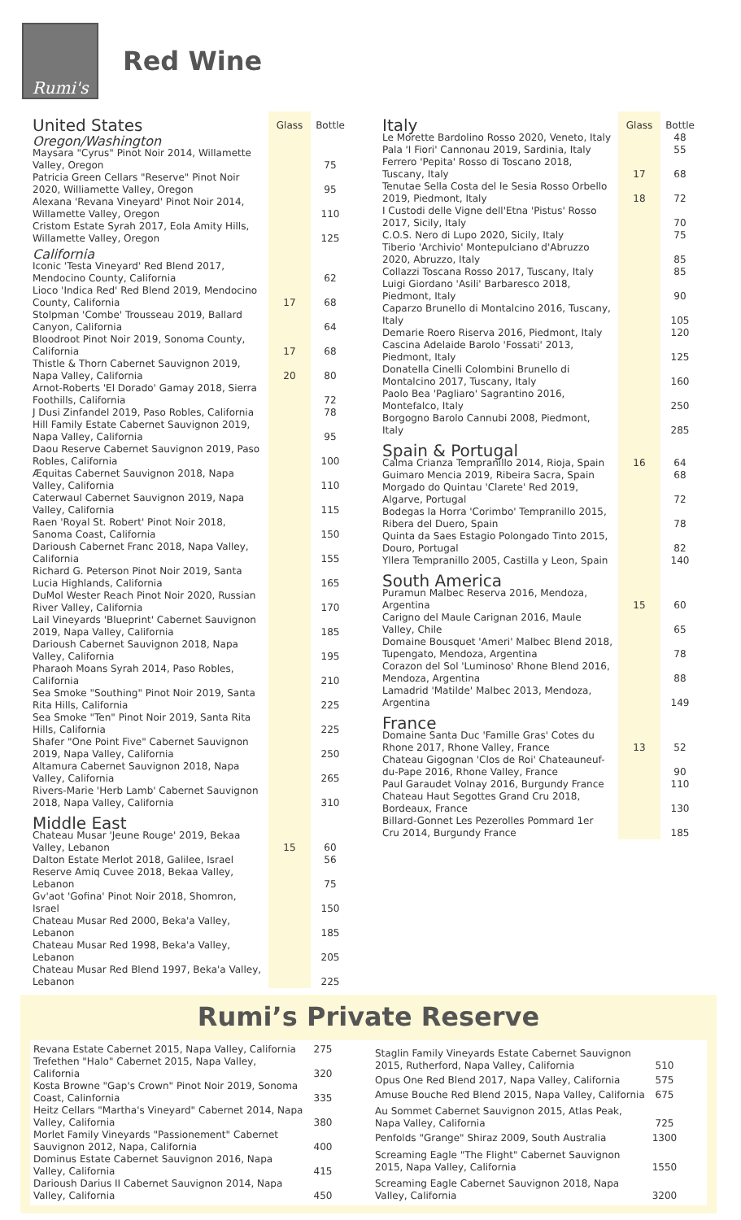Rumi's
Red Wine
| United States | Glass | Bottle |
| --- | --- | --- |
| Oregon/Washington | | |
| Maysara "Cyrus" Pinot Noir 2014, Willamette Valley, Oregon | | 75 |
| Patricia Green Cellars "Reserve" Pinot Noir 2020, Williamette Valley, Oregon | | 95 |
| Alexana 'Revana Vineyard' Pinot Noir 2014, Willamette Valley, Oregon | | 110 |
| Cristom Estate Syrah 2017, Eola Amity Hills, Willamette Valley, Oregon | | 125 |
| California | | |
| Iconic 'Testa Vineyard' Red Blend 2017, Mendocino County, California | | 62 |
| Lioco 'Indica Red' Red Blend 2019, Mendocino County, California | 17 | 68 |
| Stolpman 'Combe' Trousseau 2019, Ballard Canyon, California | | 64 |
| Bloodroot Pinot Noir 2019, Sonoma County, California | 17 | 68 |
| Thistle & Thorn Cabernet Sauvignon 2019, Napa Valley, California | 20 | 80 |
| Arnot-Roberts 'El Dorado' Gamay 2018, Sierra Foothills, California | | 72 |
| J Dusi Zinfandel 2019, Paso Robles, California | | 78 |
| Hill Family Estate Cabernet Sauvignon 2019, Napa Valley, California | | 95 |
| Daou Reserve Cabernet Sauvignon 2019, Paso Robles, California | | 100 |
| Æquitas Cabernet Sauvignon 2018, Napa Valley, California | | 110 |
| Caterwaul Cabernet Sauvignon 2019, Napa Valley, California | | 115 |
| Raen 'Royal St. Robert' Pinot Noir 2018, Sanoma Coast, California | | 150 |
| Darioush Cabernet Franc 2018, Napa Valley, California | | 155 |
| Richard G. Peterson Pinot Noir 2019, Santa Lucia Highlands, California | | 165 |
| DuMol Wester Reach Pinot Noir 2020, Russian River Valley, California | | 170 |
| Lail Vineyards 'Blueprint' Cabernet Sauvignon 2019, Napa Valley, California | | 185 |
| Darioush Cabernet Sauvignon 2018, Napa Valley, California | | 195 |
| Pharaoh Moans Syrah 2014, Paso Robles, California | | 210 |
| Sea Smoke "Southing" Pinot Noir 2019, Santa Rita Hills, California | | 225 |
| Sea Smoke "Ten" Pinot Noir 2019, Santa Rita Hills, California | | 225 |
| Shafer "One Point Five" Cabernet Sauvignon 2019, Napa Valley, California | | 250 |
| Altamura Cabernet Sauvignon 2018, Napa Valley, California | | 265 |
| Rivers-Marie 'Herb Lamb' Cabernet Sauvignon 2018, Napa Valley, California | | 310 |
| Middle East | | |
| Chateau Musar 'Jeune Rouge' 2019, Bekaa Valley, Lebanon | 15 | 60 |
| Dalton Estate Merlot 2018, Galilee, Israel | | 56 |
| Reserve Amiq Cuvee 2018, Bekaa Valley, Lebanon | | 75 |
| Gv'aot 'Gofina' Pinot Noir 2018, Shomron, Israel | | 150 |
| Chateau Musar Red 2000, Beka'a Valley, Lebanon | | 185 |
| Chateau Musar Red 1998, Beka'a Valley, Lebanon | | 205 |
| Chateau Musar Red Blend 1997, Beka'a Valley, Lebanon | | 225 |
| Italy | Glass | Bottle |
| --- | --- | --- |
| Le Morette Bardolino Rosso 2020, Veneto, Italy | | 48 |
| Pala 'I Fiori' Cannonau 2019, Sardinia, Italy | | 55 |
| Ferrero 'Pepita' Rosso di Toscano 2018, Tuscany, Italy | 17 | 68 |
| Tenutae Sella Costa del le Sesia Rosso Orbello 2019, Piedmont, Italy | 18 | 72 |
| I Custodi delle Vigne dell'Etna 'Pistus' Rosso 2017, Sicily, Italy | | 70 |
| C.O.S. Nero di Lupo 2020, Sicily, Italy | | 75 |
| Tiberio 'Archivio' Montepulciano d'Abruzzo 2020, Abruzzo, Italy | | 85 |
| Collazzi Toscana Rosso 2017, Tuscany, Italy | | 85 |
| Luigi Giordano 'Asili' Barbaresco 2018, Piedmont, Italy | | 90 |
| Caparzo Brunello di Montalcino 2016, Tuscany, Italy | | 105 |
| Demarie Roero Riserva 2016, Piedmont, Italy | | 120 |
| Cascina Adelaide Barolo 'Fossati' 2013, Piedmont, Italy | | 125 |
| Donatella Cinelli Colombini Brunello di Montalcino 2017, Tuscany, Italy | | 160 |
| Paolo Bea 'Pagliaro' Sagrantino 2016, Montefalco, Italy | | 250 |
| Borgogno Barolo Cannubi 2008, Piedmont, Italy | | 285 |
| Spain & Portugal | | |
| Calma Crianza Tempranillo 2014, Rioja, Spain | 16 | 64 |
| Guimaro Mencia 2019, Ribeira Sacra, Spain | | 68 |
| Morgado do Quintau 'Clarete' Red 2019, Algarve, Portugal | | 72 |
| Bodegas la Horra 'Corimbo' Tempranillo 2015, Ribera del Duero, Spain | | 78 |
| Quinta da Saes Estagio Polongado Tinto 2015, Douro, Portugal | | 82 |
| Yllera Tempranillo 2005, Castilla y Leon, Spain | | 140 |
| South America | | |
| Puramun Malbec Reserva 2016, Mendoza, Argentina | 15 | 60 |
| Carigno del Maule Carignan 2016, Maule Valley, Chile | | 65 |
| Domaine Bousquet 'Ameri' Malbec Blend 2018, Tupengato, Mendoza, Argentina | | 78 |
| Corazon del Sol 'Luminoso' Rhone Blend 2016, Mendoza, Argentina | | 88 |
| Lamadrid 'Matilde' Malbec 2013, Mendoza, Argentina | | 149 |
| France | | |
| Domaine Santa Duc 'Famille Gras' Cotes du Rhone 2017, Rhone Valley, France | 13 | 52 |
| Chateau Gigognan 'Clos de Roi' Chateauneuf-du-Pape 2016, Rhone Valley, France | | 90 |
| Paul Garaudet Volnay 2016, Burgundy France | | 110 |
| Chateau Haut Segottes Grand Cru 2018, Bordeaux, France | | 130 |
| Billard-Gonnet Les Pezerolles Pommard 1er Cru 2014, Burgundy France | | 185 |
Rumi’s Private Reserve
| Revana Estate Cabernet 2015, Napa Valley, California | 275 |
| Trefethen "Halo" Cabernet 2015, Napa Valley, California | 320 |
| Kosta Browne "Gap's Crown" Pinot Noir 2019, Sonoma Coast, Calinfornia | 335 |
| Heitz Cellars "Martha's Vineyard" Cabernet 2014, Napa Valley, California | 380 |
| Morlet Family Vineyards "Passionement" Cabernet Sauvignon 2012, Napa, California | 400 |
| Dominus Estate Cabernet Sauvignon 2016, Napa Valley, California | 415 |
| Darioush Darius II Cabernet Sauvignon 2014, Napa Valley, California | 450 |
| Staglin Family Vineyards Estate Cabernet Sauvignon 2015, Rutherford, Napa Valley, California | 510 |
| Opus One Red Blend 2017, Napa Valley, California | 575 |
| Amuse Bouche Red Blend 2015, Napa Valley, California | 675 |
| Au Sommet Cabernet Sauvignon 2015, Atlas Peak, Napa Valley, California | 725 |
| Penfolds "Grange" Shiraz 2009, South Australia | 1300 |
| Screaming Eagle "The Flight" Cabernet Sauvignon 2015, Napa Valley, California | 1550 |
| Screaming Eagle Cabernet Sauvignon 2018, Napa Valley, California | 3200 |